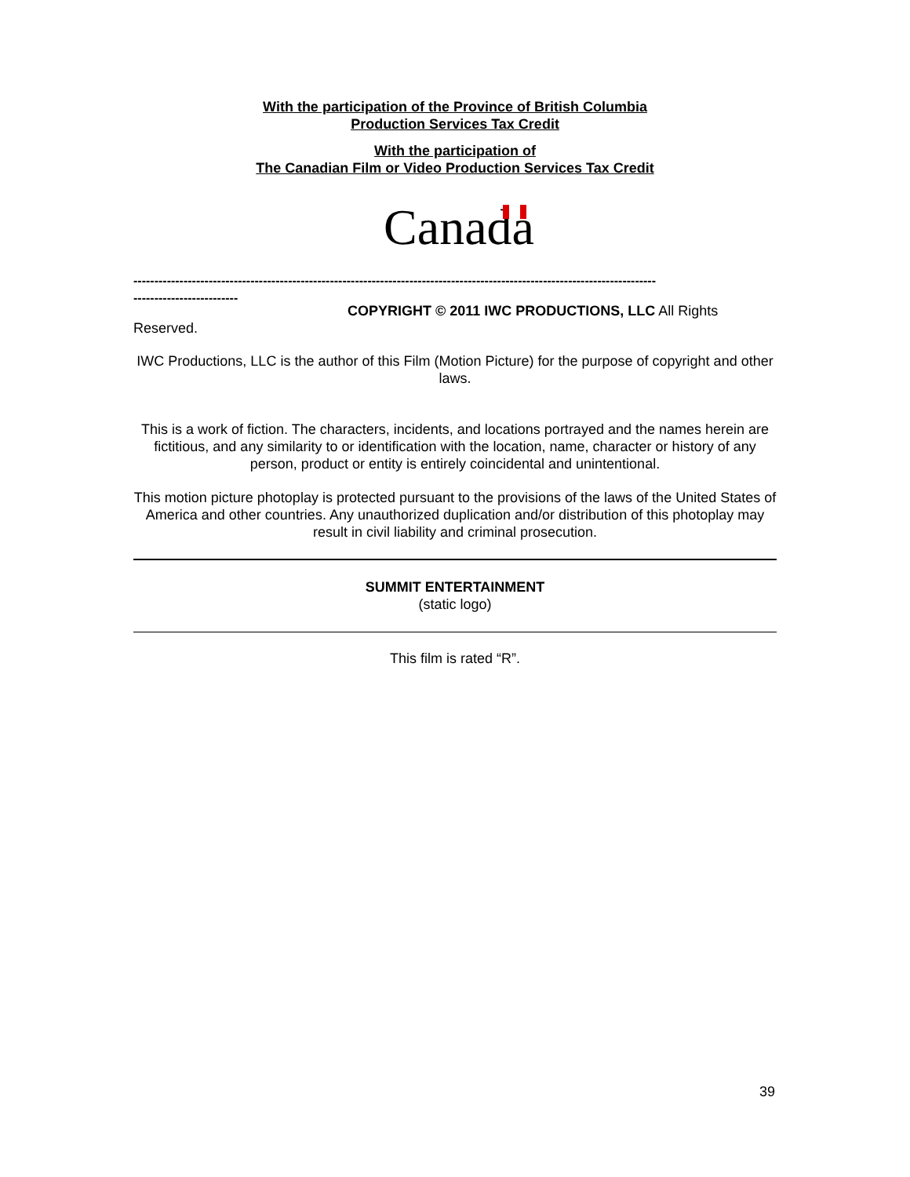With the participation of the Province of British Columbia
Production Services Tax Credit
With the participation of
The Canadian Film or Video Production Services Tax Credit
Canada
-----------------------------------------------------------------------------------------------------------------------------
-------------------------
COPYRIGHT © 2011 IWC PRODUCTIONS, LLC All Rights
Reserved.
IWC Productions, LLC is the author of this Film (Motion Picture) for the purpose of copyright and other laws.
This is a work of fiction. The characters, incidents, and locations portrayed and the names herein are fictitious, and any similarity to or identification with the location, name, character or history of any person, product or entity is entirely coincidental and unintentional.
This motion picture photoplay is protected pursuant to the provisions of the laws of the United States of America and other countries. Any unauthorized duplication and/or distribution of this photoplay may result in civil liability and criminal prosecution.
SUMMIT ENTERTAINMENT
(static logo)
This film is rated “R”.
39